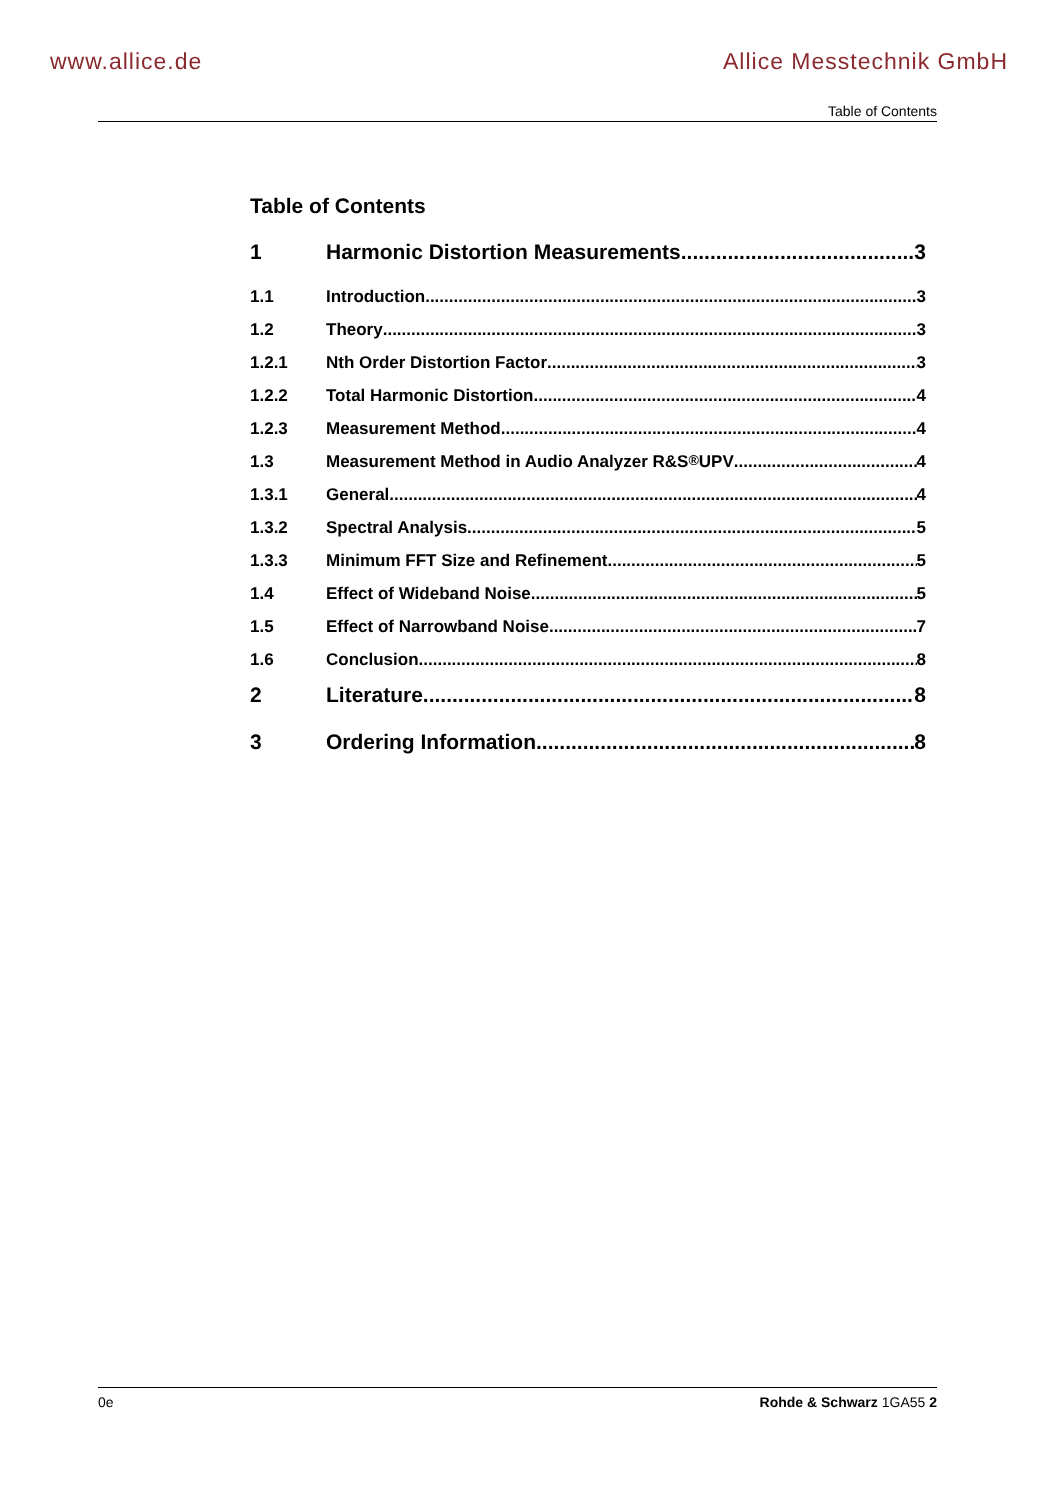www.allice.de Allice Messtechnik GmbH
Table of Contents
Table of Contents
1 Harmonic Distortion Measurements 3
1.1 Introduction 3
1.2 Theory 3
1.2.1 Nth Order Distortion Factor 3
1.2.2 Total Harmonic Distortion 4
1.2.3 Measurement Method 4
1.3 Measurement Method in Audio Analyzer R&S<sup>®</sup> UPV 4
1.3.1 General 4
1.3.2 Spectral Analysis 5
1.3.3 Minimum FFT Size and Refinement 5
1.4 Effect of Wideband Noise 5
1.5 Effect of Narrowband Noise 7
1.6 Conclusion 8
2 Literature 8
3 Ordering Information 8
0e Rohde & Schwarz 1GA55 2